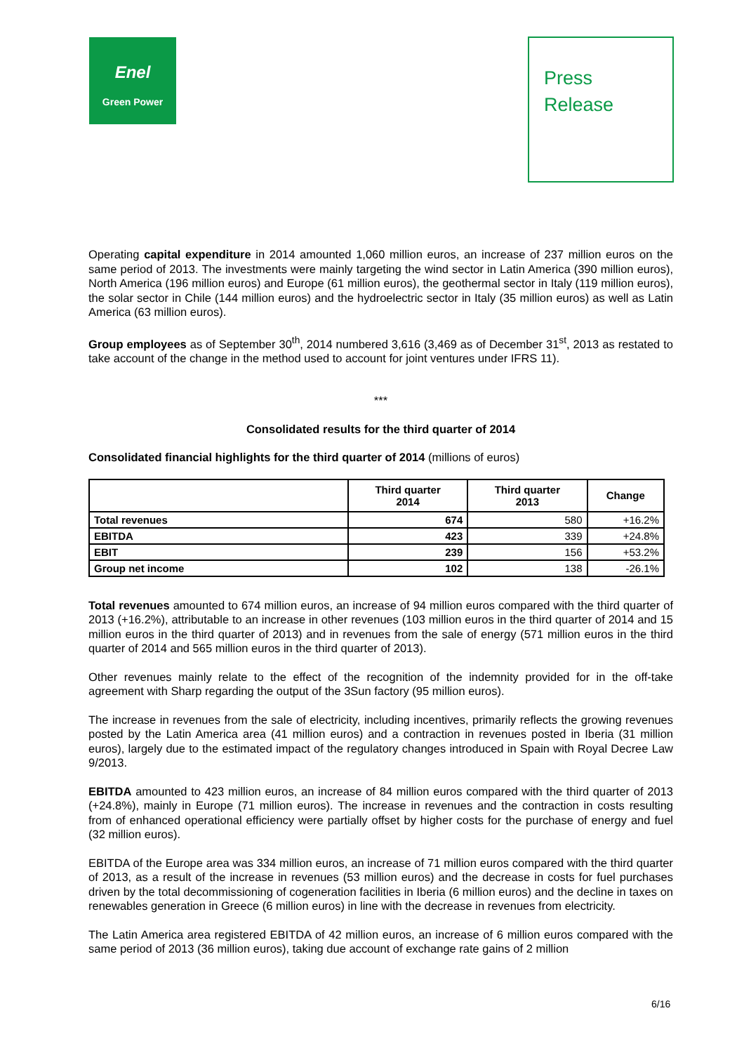Enel
Green Power
Press
Release
Operating capital expenditure in 2014 amounted 1,060 million euros, an increase of 237 million euros on the same period of 2013. The investments were mainly targeting the wind sector in Latin America (390 million euros), North America (196 million euros) and Europe (61 million euros), the geothermal sector in Italy (119 million euros), the solar sector in Chile (144 million euros) and the hydroelectric sector in Italy (35 million euros) as well as Latin America (63 million euros).
Group employees as of September 30<sup>th</sup>, 2014 numbered 3,616 (3,469 as of December 31<sup>st</sup>, 2013 as restated to take account of the change in the method used to account for joint ventures under IFRS 11).
***
Consolidated results for the third quarter of 2014
Consolidated financial highlights for the third quarter of 2014 (millions of euros)
| | Third quarter 2014 | Third quarter 2013 | Change |
| --- | --- | --- | --- |
| Total revenues | 674 | 580 | +16.2% |
| EBITDA | 423 | 339 | +24.8% |
| EBIT | 239 | 156 | +53.2% |
| Group net income | 102 | 138 | -26.1% |
Total revenues amounted to 674 million euros, an increase of 94 million euros compared with the third quarter of 2013 (+16.2%), attributable to an increase in other revenues (103 million euros in the third quarter of 2014 and 15 million euros in the third quarter of 2013) and in revenues from the sale of energy (571 million euros in the third quarter of 2014 and 565 million euros in the third quarter of 2013).
Other revenues mainly relate to the effect of the recognition of the indemnity provided for in the off-take agreement with Sharp regarding the output of the 3Sun factory (95 million euros).
The increase in revenues from the sale of electricity, including incentives, primarily reflects the growing revenues posted by the Latin America area (41 million euros) and a contraction in revenues posted in Iberia (31 million euros), largely due to the estimated impact of the regulatory changes introduced in Spain with Royal Decree Law 9/2013.
EBITDA amounted to 423 million euros, an increase of 84 million euros compared with the third quarter of 2013 (+24.8%), mainly in Europe (71 million euros). The increase in revenues and the contraction in costs resulting from of enhanced operational efficiency were partially offset by higher costs for the purchase of energy and fuel (32 million euros).
EBITDA of the Europe area was 334 million euros, an increase of 71 million euros compared with the third quarter of 2013, as a result of the increase in revenues (53 million euros) and the decrease in costs for fuel purchases driven by the total decommissioning of cogeneration facilities in Iberia (6 million euros) and the decline in taxes on renewables generation in Greece (6 million euros) in line with the decrease in revenues from electricity.
The Latin America area registered EBITDA of 42 million euros, an increase of 6 million euros compared with the same period of 2013 (36 million euros), taking due account of exchange rate gains of 2 million
6/16